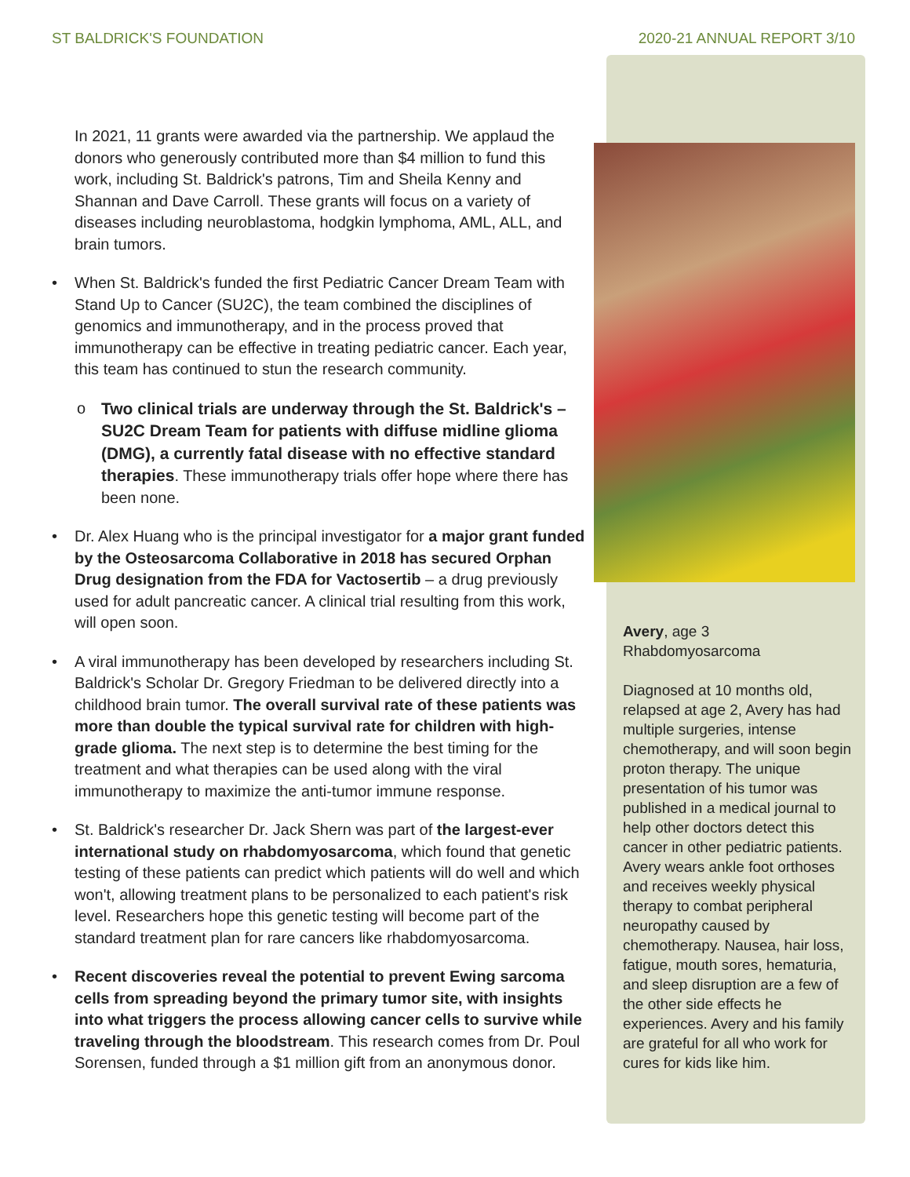ST BALDRICK'S FOUNDATION 2020-21 ANNUAL REPORT 3/10
In 2021, 11 grants were awarded via the partnership. We applaud the donors who generously contributed more than $4 million to fund this work, including St. Baldrick's patrons, Tim and Sheila Kenny and Shannan and Dave Carroll. These grants will focus on a variety of diseases including neuroblastoma, hodgkin lymphoma, AML, ALL, and brain tumors.
• When St. Baldrick's funded the first Pediatric Cancer Dream Team with Stand Up to Cancer (SU2C), the team combined the disciplines of genomics and immunotherapy, and in the process proved that immunotherapy can be effective in treating pediatric cancer. Each year, this team has continued to stun the research community.
o Two clinical trials are underway through the St. Baldrick's – SU2C Dream Team for patients with diffuse midline glioma (DMG), a currently fatal disease with no effective standard therapies. These immunotherapy trials offer hope where there has been none.
• Dr. Alex Huang who is the principal investigator for a major grant funded by the Osteosarcoma Collaborative in 2018 has secured Orphan Drug designation from the FDA for Vactosertib – a drug previously used for adult pancreatic cancer. A clinical trial resulting from this work, will open soon.
• A viral immunotherapy has been developed by researchers including St. Baldrick's Scholar Dr. Gregory Friedman to be delivered directly into a childhood brain tumor. The overall survival rate of these patients was more than double the typical survival rate for children with high-grade glioma. The next step is to determine the best timing for the treatment and what therapies can be used along with the viral immunotherapy to maximize the anti-tumor immune response.
• St. Baldrick's researcher Dr. Jack Shern was part of the largest-ever international study on rhabdomyosarcoma, which found that genetic testing of these patients can predict which patients will do well and which won't, allowing treatment plans to be personalized to each patient's risk level. Researchers hope this genetic testing will become part of the standard treatment plan for rare cancers like rhabdomyosarcoma.
• Recent discoveries reveal the potential to prevent Ewing sarcoma cells from spreading beyond the primary tumor site, with insights into what triggers the process allowing cancer cells to survive while traveling through the bloodstream. This research comes from Dr. Poul Sorensen, funded through a $1 million gift from an anonymous donor.
Avery, age 3
Rhabdomyosarcoma
Diagnosed at 10 months old, relapsed at age 2, Avery has had multiple surgeries, intense chemotherapy, and will soon begin proton therapy. The unique presentation of his tumor was published in a medical journal to help other doctors detect this cancer in other pediatric patients. Avery wears ankle foot orthoses and receives weekly physical therapy to combat peripheral neuropathy caused by chemotherapy. Nausea, hair loss, fatigue, mouth sores, hematuria, and sleep disruption are a few of the other side effects he experiences. Avery and his family are grateful for all who work for cures for kids like him.